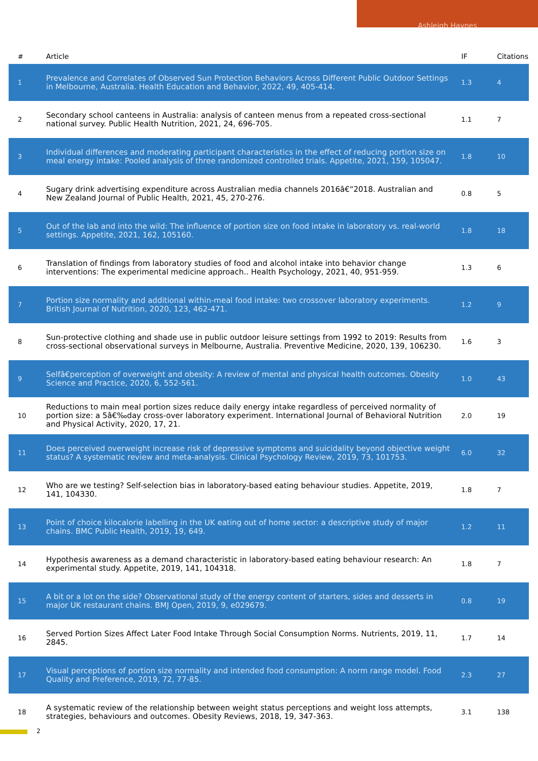Ashleigh Haynes
| # | Article | IF | Citations |
| --- | --- | --- | --- |
| 1 | Prevalence and Correlates of Observed Sun Protection Behaviors Across Different Public Outdoor Settings in Melbourne, Australia. Health Education and Behavior, 2022, 49, 405-414. | 1.3 | 4 |
| 2 | Secondary school canteens in Australia: analysis of canteen menus from a repeated cross-sectional national survey. Public Health Nutrition, 2021, 24, 696-705. | 1.1 | 7 |
| 3 | Individual differences and moderating participant characteristics in the effect of reducing portion size on meal energy intake: Pooled analysis of three randomized controlled trials. Appetite, 2021, 159, 105047. | 1.8 | 10 |
| 4 | Sugary drink advertising expenditure across Australian media channels 2016â€“2018. Australian and New Zealand Journal of Public Health, 2021, 45, 270-276. | 0.8 | 5 |
| 5 | Out of the lab and into the wild: The influence of portion size on food intake in laboratory vs. real-world settings. Appetite, 2021, 162, 105160. | 1.8 | 18 |
| 6 | Translation of findings from laboratory studies of food and alcohol intake into behavior change interventions: The experimental medicine approach.. Health Psychology, 2021, 40, 951-959. | 1.3 | 6 |
| 7 | Portion size normality and additional within-meal food intake: two crossover laboratory experiments. British Journal of Nutrition, 2020, 123, 462-471. | 1.2 | 9 |
| 8 | Sun-protective clothing and shade use in public outdoor leisure settings from 1992 to 2019: Results from cross-sectional observational surveys in Melbourne, Australia. Preventive Medicine, 2020, 139, 106230. | 1.6 | 3 |
| 9 | Selfâ€perception of overweight and obesity: A review of mental and physical health outcomes. Obesity Science and Practice, 2020, 6, 552-561. | 1.0 | 43 |
| 10 | Reductions to main meal portion sizes reduce daily energy intake regardless of perceived normality of portion size: a 5â€‰day cross-over laboratory experiment. International Journal of Behavioral Nutrition and Physical Activity, 2020, 17, 21. | 2.0 | 19 |
| 11 | Does perceived overweight increase risk of depressive symptoms and suicidality beyond objective weight status? A systematic review and meta-analysis. Clinical Psychology Review, 2019, 73, 101753. | 6.0 | 32 |
| 12 | Who are we testing? Self-selection bias in laboratory-based eating behaviour studies. Appetite, 2019, 141, 104330. | 1.8 | 7 |
| 13 | Point of choice kilocalorie labelling in the UK eating out of home sector: a descriptive study of major chains. BMC Public Health, 2019, 19, 649. | 1.2 | 11 |
| 14 | Hypothesis awareness as a demand characteristic in laboratory-based eating behaviour research: An experimental study. Appetite, 2019, 141, 104318. | 1.8 | 7 |
| 15 | A bit or a lot on the side? Observational study of the energy content of starters, sides and desserts in major UK restaurant chains. BMJ Open, 2019, 9, e029679. | 0.8 | 19 |
| 16 | Served Portion Sizes Affect Later Food Intake Through Social Consumption Norms. Nutrients, 2019, 11, 2845. | 1.7 | 14 |
| 17 | Visual perceptions of portion size normality and intended food consumption: A norm range model. Food Quality and Preference, 2019, 72, 77-85. | 2.3 | 27 |
| 18 | A systematic review of the relationship between weight status perceptions and weight loss attempts, strategies, behaviours and outcomes. Obesity Reviews, 2018, 19, 347-363. | 3.1 | 138 |
2